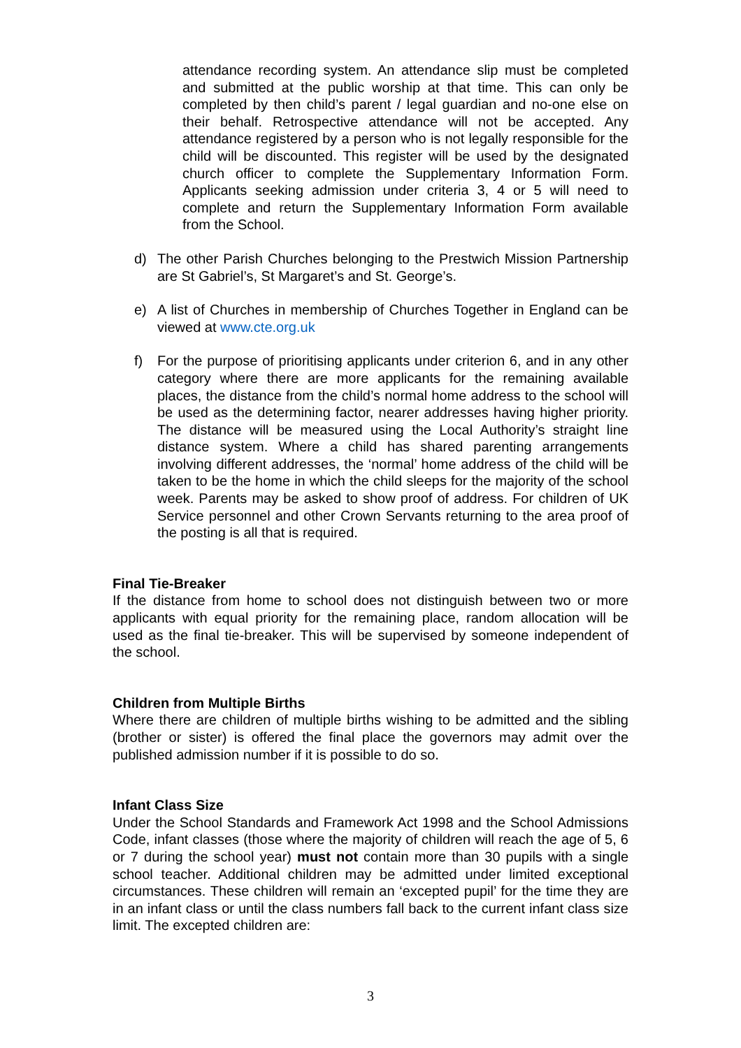attendance recording system. An attendance slip must be completed and submitted at the public worship at that time. This can only be completed by then child’s parent / legal guardian and no-one else on their behalf. Retrospective attendance will not be accepted. Any attendance registered by a person who is not legally responsible for the child will be discounted. This register will be used by the designated church officer to complete the Supplementary Information Form. Applicants seeking admission under criteria 3, 4 or 5 will need to complete and return the Supplementary Information Form available from the School.
d) The other Parish Churches belonging to the Prestwich Mission Partnership are St Gabriel’s, St Margaret’s and St. George’s.
e) A list of Churches in membership of Churches Together in England can be viewed at www.cte.org.uk
f) For the purpose of prioritising applicants under criterion 6, and in any other category where there are more applicants for the remaining available places, the distance from the child’s normal home address to the school will be used as the determining factor, nearer addresses having higher priority. The distance will be measured using the Local Authority’s straight line distance system. Where a child has shared parenting arrangements involving different addresses, the ‘normal’ home address of the child will be taken to be the home in which the child sleeps for the majority of the school week. Parents may be asked to show proof of address. For children of UK Service personnel and other Crown Servants returning to the area proof of the posting is all that is required.
Final Tie-Breaker
If the distance from home to school does not distinguish between two or more applicants with equal priority for the remaining place, random allocation will be used as the final tie-breaker. This will be supervised by someone independent of the school.
Children from Multiple Births
Where there are children of multiple births wishing to be admitted and the sibling (brother or sister) is offered the final place the governors may admit over the published admission number if it is possible to do so.
Infant Class Size
Under the School Standards and Framework Act 1998 and the School Admissions Code, infant classes (those where the majority of children will reach the age of 5, 6 or 7 during the school year) must not contain more than 30 pupils with a single school teacher. Additional children may be admitted under limited exceptional circumstances. These children will remain an ‘excepted pupil’ for the time they are in an infant class or until the class numbers fall back to the current infant class size limit. The excepted children are:
3